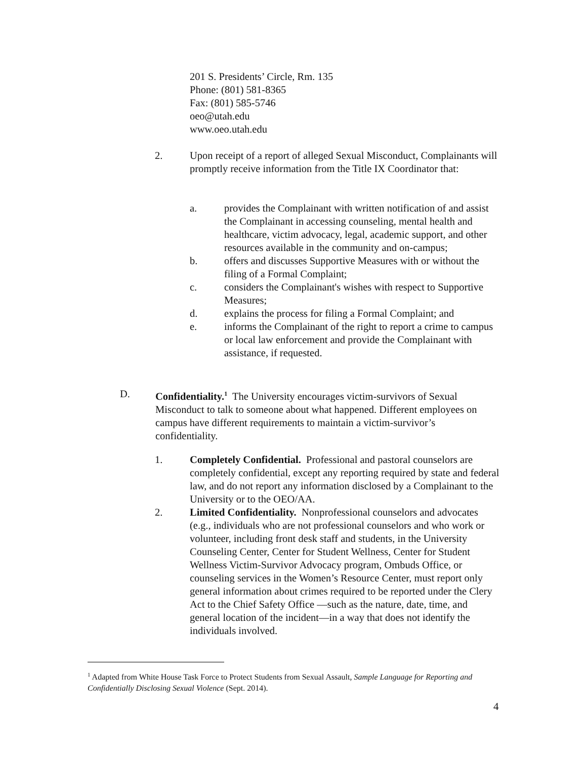201 S. Presidents’ Circle, Rm. 135
Phone: (801) 581-8365
Fax: (801) 585-5746
oeo@utah.edu
www.oeo.utah.edu
2. Upon receipt of a report of alleged Sexual Misconduct, Complainants will promptly receive information from the Title IX Coordinator that:
a. provides the Complainant with written notification of and assist the Complainant in accessing counseling, mental health and healthcare, victim advocacy, legal, academic support, and other resources available in the community and on-campus;
b. offers and discusses Supportive Measures with or without the filing of a Formal Complaint;
c. considers the Complainant's wishes with respect to Supportive Measures;
d. explains the process for filing a Formal Complaint; and
e. informs the Complainant of the right to report a crime to campus or local law enforcement and provide the Complainant with assistance, if requested.
D. Confidentiality.<sup>1</sup> The University encourages victim-survivors of Sexual Misconduct to talk to someone about what happened. Different employees on campus have different requirements to maintain a victim-survivor’s confidentiality.
1. Completely Confidential. Professional and pastoral counselors are completely confidential, except any reporting required by state and federal law, and do not report any information disclosed by a Complainant to the University or to the OEO/AA.
2. Limited Confidentiality. Nonprofessional counselors and advocates (e.g., individuals who are not professional counselors and who work or volunteer, including front desk staff and students, in the University Counseling Center, Center for Student Wellness, Center for Student Wellness Victim-Survivor Advocacy program, Ombuds Office, or counseling services in the Women’s Resource Center, must report only general information about crimes required to be reported under the Clery Act to the Chief Safety Office —such as the nature, date, time, and general location of the incident—in a way that does not identify the individuals involved.
<sup>1</sup> Adapted from White House Task Force to Protect Students from Sexual Assault, Sample Language for Reporting and Confidentially Disclosing Sexual Violence (Sept. 2014).
4